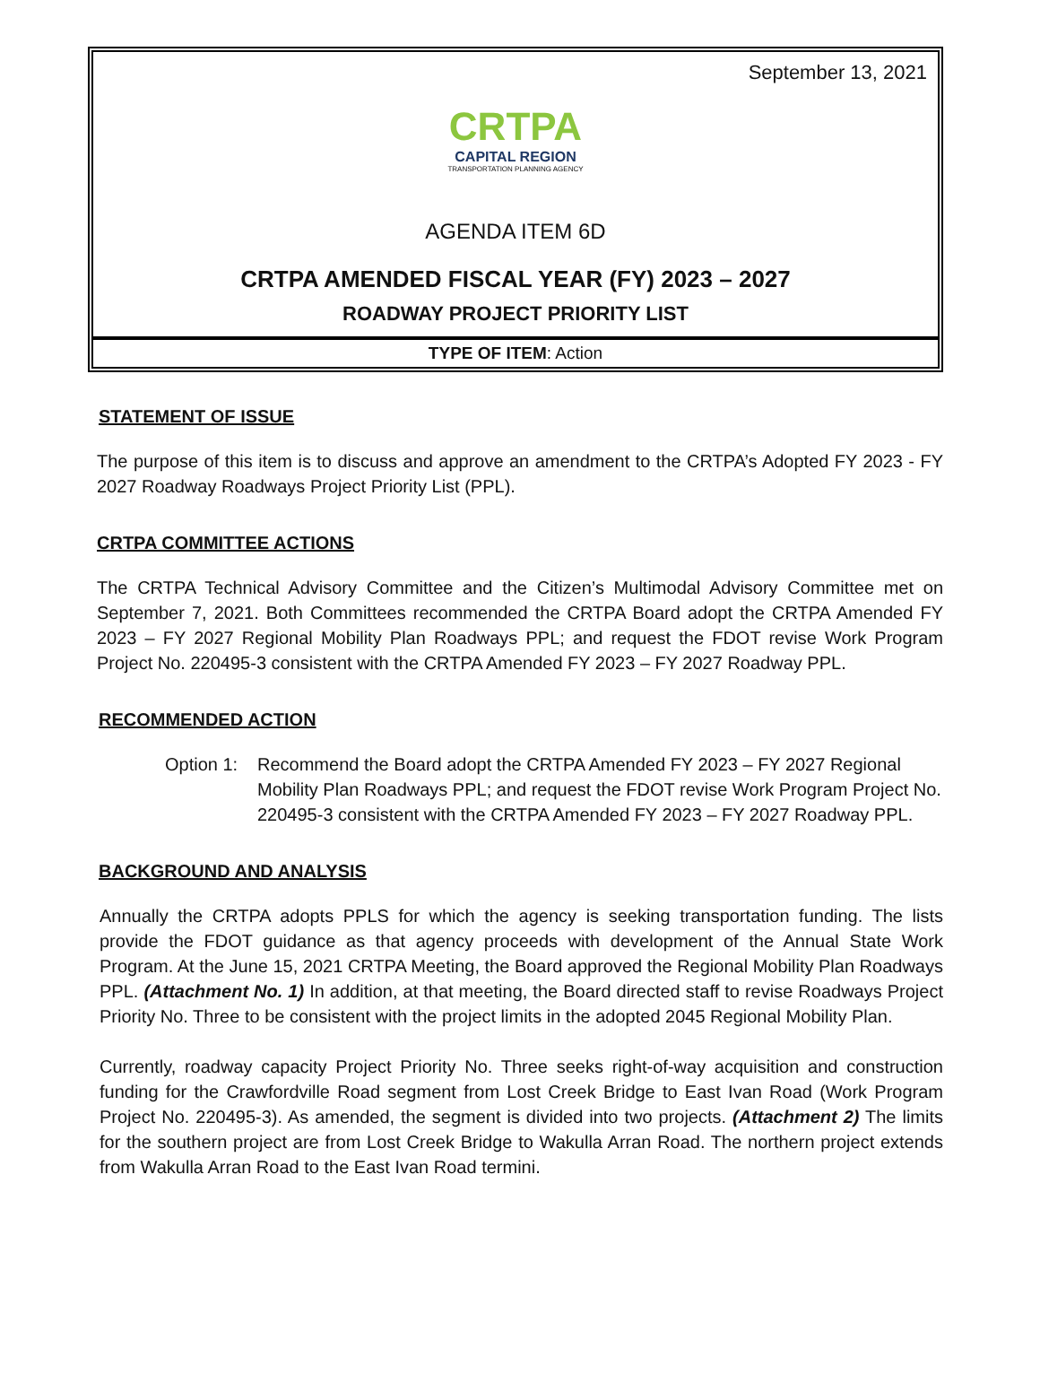September 13, 2021
CRTPA
CAPITAL REGION
TRANSPORTATION PLANNING AGENCY
AGENDA ITEM 6D
CRTPA AMENDED FISCAL YEAR (FY) 2023 – 2027
ROADWAY PROJECT PRIORITY LIST
TYPE OF ITEM: Action
STATEMENT OF ISSUE
The purpose of this item is to discuss and approve an amendment to the CRTPA’s Adopted FY 2023 - FY 2027 Roadway Roadways Project Priority List (PPL).
CRTPA COMMITTEE ACTIONS
The CRTPA Technical Advisory Committee and the Citizen’s Multimodal Advisory Committee met on September 7, 2021. Both Committees recommended the CRTPA Board adopt the CRTPA Amended FY 2023 – FY 2027 Regional Mobility Plan Roadways PPL; and request the FDOT revise Work Program Project No. 220495-3 consistent with the CRTPA Amended FY 2023 – FY 2027 Roadway PPL.
RECOMMENDED ACTION
Option 1:
Recommend the Board adopt the CRTPA Amended FY 2023 – FY 2027 Regional Mobility Plan Roadways PPL; and request the FDOT revise Work Program Project No. 220495-3 consistent with the CRTPA Amended FY 2023 – FY 2027 Roadway PPL.
BACKGROUND AND ANALYSIS
Annually the CRTPA adopts PPLS for which the agency is seeking transportation funding. The lists provide the FDOT guidance as that agency proceeds with development of the Annual State Work Program. At the June 15, 2021 CRTPA Meeting, the Board approved the Regional Mobility Plan Roadways PPL. (Attachment No. 1) In addition, at that meeting, the Board directed staff to revise Roadways Project Priority No. Three to be consistent with the project limits in the adopted 2045 Regional Mobility Plan.
Currently, roadway capacity Project Priority No. Three seeks right-of-way acquisition and construction funding for the Crawfordville Road segment from Lost Creek Bridge to East Ivan Road (Work Program Project No. 220495-3). As amended, the segment is divided into two projects. (Attachment 2) The limits for the southern project are from Lost Creek Bridge to Wakulla Arran Road. The northern project extends from Wakulla Arran Road to the East Ivan Road termini.